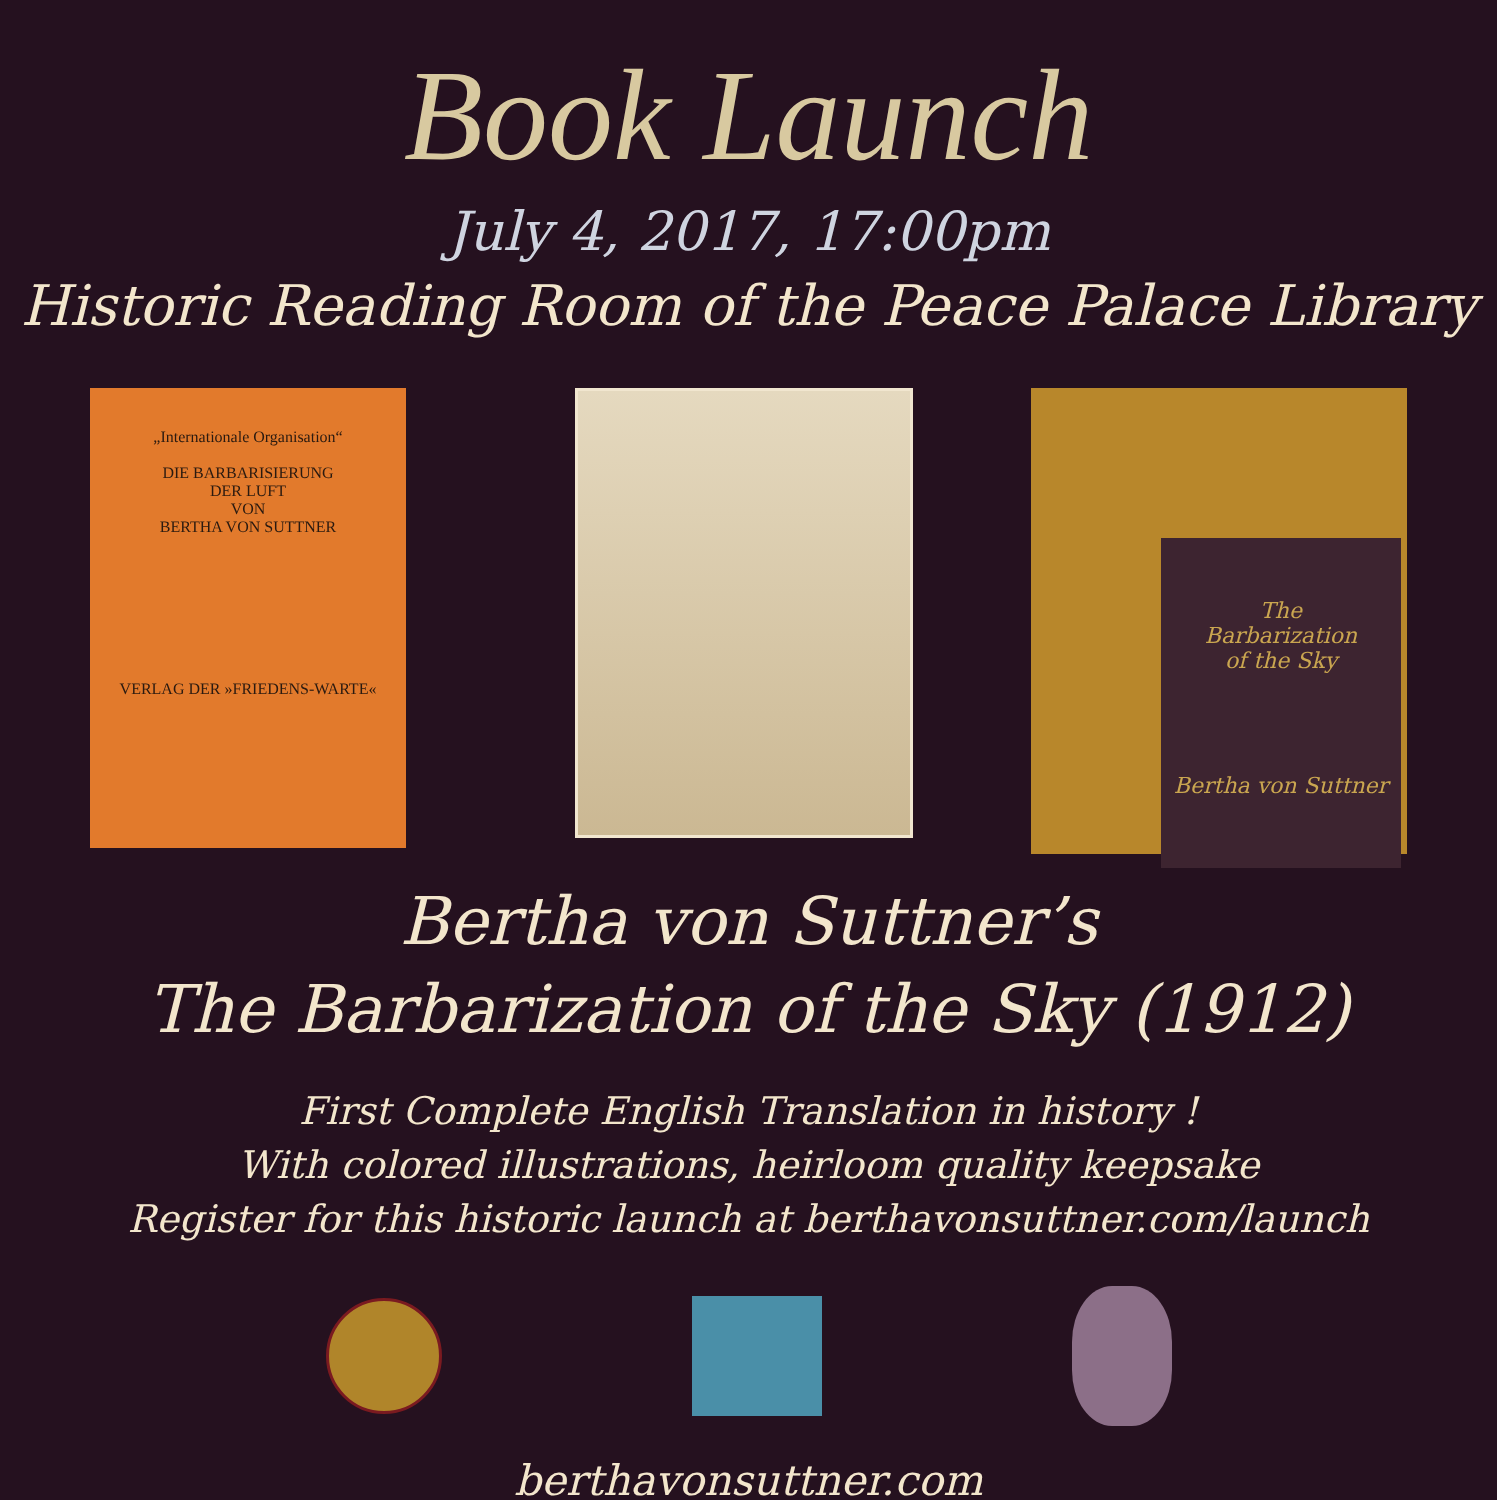Book Launch
July 4, 2017, 17:00pm
Historic Reading Room of the Peace Palace Library
„Internationale Organisation“
DIE BARBARISIERUNG
DER LUFT
VON
BERTHA VON SUTTNER
VERLAG DER »FRIEDENS-WARTE«
The
Barbarization
of the Sky
Bertha von Suttner
Bertha von Suttner’s
The Barbarization of the Sky (1912)
First Complete English Translation in history !
With colored illustrations, heirloom quality keepsake
Register for this historic launch at berthavonsuttner.com/launch
berthavonsuttner.com